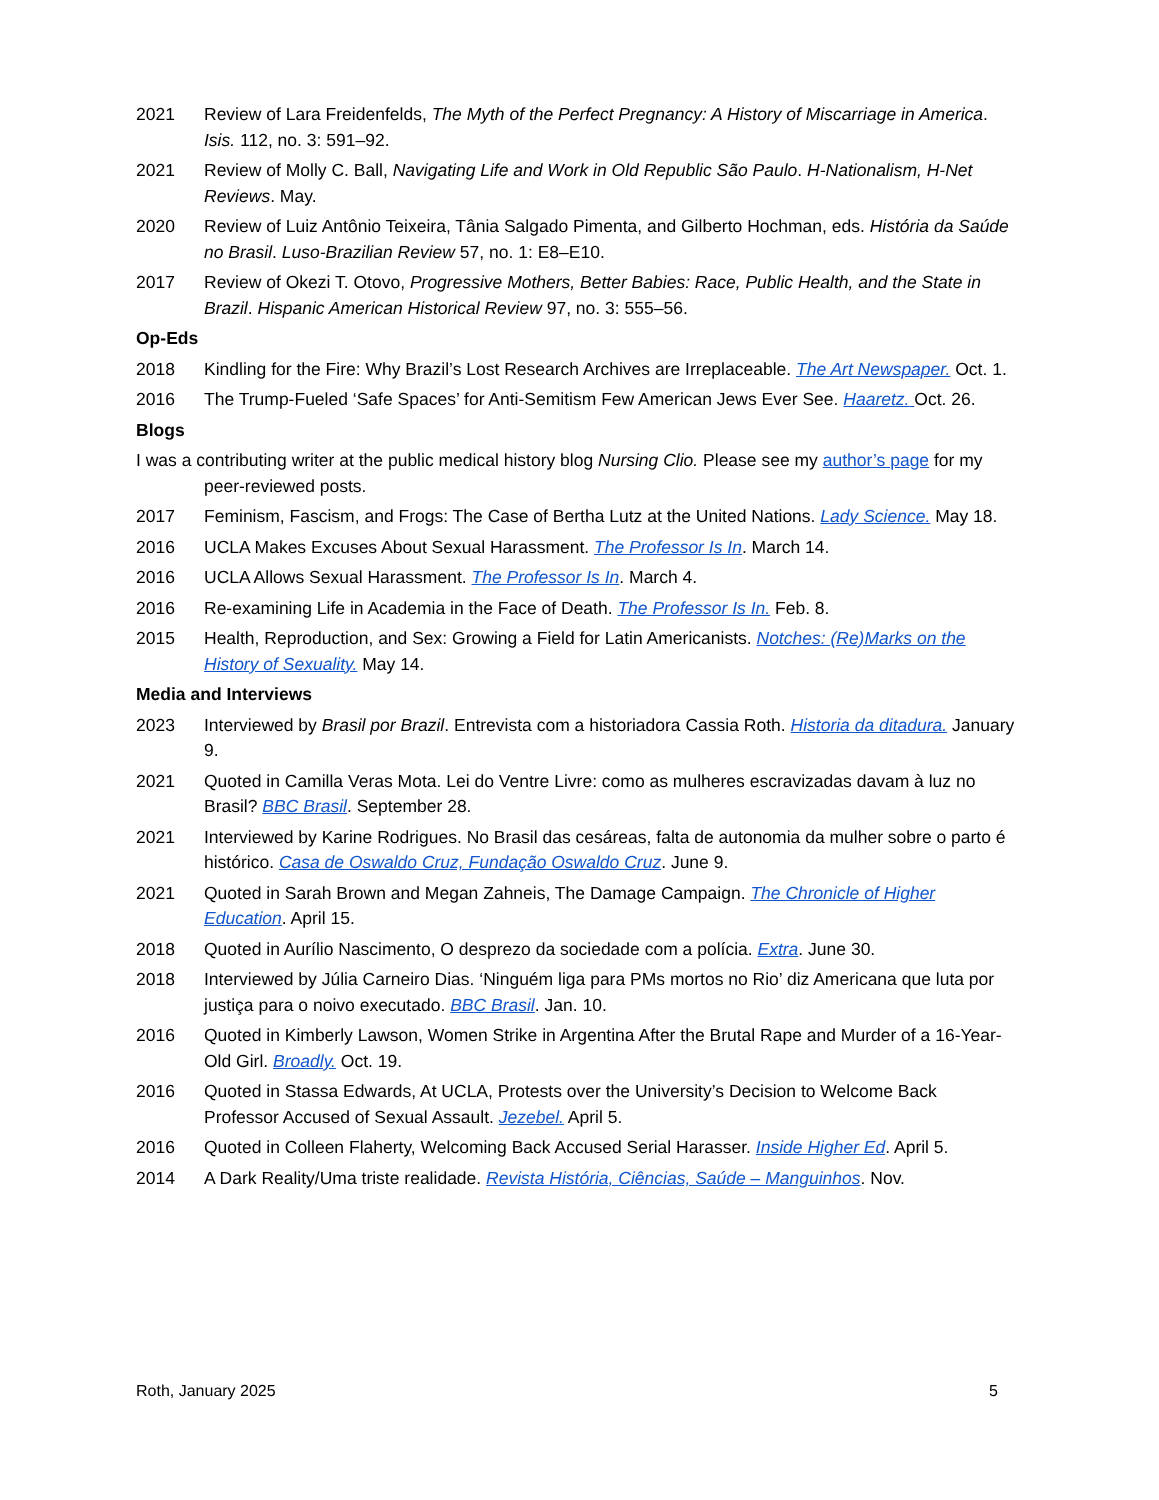2021 Review of Lara Freidenfelds, The Myth of the Perfect Pregnancy: A History of Miscarriage in America. Isis. 112, no. 3: 591–92.
2021 Review of Molly C. Ball, Navigating Life and Work in Old Republic São Paulo. H-Nationalism, H-Net Reviews. May.
2020 Review of Luiz Antônio Teixeira, Tânia Salgado Pimenta, and Gilberto Hochman, eds. História da Saúde no Brasil. Luso-Brazilian Review 57, no. 1: E8–E10.
2017 Review of Okezi T. Otovo, Progressive Mothers, Better Babies: Race, Public Health, and the State in Brazil. Hispanic American Historical Review 97, no. 3: 555–56.
Op-Eds
2018 Kindling for the Fire: Why Brazil’s Lost Research Archives are Irreplaceable. The Art Newspaper. Oct. 1.
2016 The Trump-Fueled ‘Safe Spaces’ for Anti-Semitism Few American Jews Ever See. Haaretz. Oct. 26.
Blogs
I was a contributing writer at the public medical history blog Nursing Clio. Please see my author’s page for my peer-reviewed posts.
2017 Feminism, Fascism, and Frogs: The Case of Bertha Lutz at the United Nations. Lady Science. May 18.
2016 UCLA Makes Excuses About Sexual Harassment. The Professor Is In. March 14.
2016 UCLA Allows Sexual Harassment. The Professor Is In. March 4.
2016 Re-examining Life in Academia in the Face of Death. The Professor Is In. Feb. 8.
2015 Health, Reproduction, and Sex: Growing a Field for Latin Americanists. Notches: (Re)Marks on the History of Sexuality. May 14.
Media and Interviews
2023 Interviewed by Brasil por Brazil. Entrevista com a historiadora Cassia Roth. Historia da ditadura. January 9.
2021 Quoted in Camilla Veras Mota. Lei do Ventre Livre: como as mulheres escravizadas davam à luz no Brasil? BBC Brasil. September 28.
2021 Interviewed by Karine Rodrigues. No Brasil das cesáreas, falta de autonomia da mulher sobre o parto é histórico. Casa de Oswaldo Cruz, Fundação Oswaldo Cruz. June 9.
2021 Quoted in Sarah Brown and Megan Zahneis, The Damage Campaign. The Chronicle of Higher Education. April 15.
2018 Quoted in Aurílio Nascimento, O desprezo da sociedade com a polícia. Extra. June 30.
2018 Interviewed by Júlia Carneiro Dias. ‘Ninguém liga para PMs mortos no Rio’ diz Americana que luta por justiça para o noivo executado. BBC Brasil. Jan. 10.
2016 Quoted in Kimberly Lawson, Women Strike in Argentina After the Brutal Rape and Murder of a 16-Year-Old Girl. Broadly. Oct. 19.
2016 Quoted in Stassa Edwards, At UCLA, Protests over the University’s Decision to Welcome Back Professor Accused of Sexual Assault. Jezebel. April 5.
2016 Quoted in Colleen Flaherty, Welcoming Back Accused Serial Harasser. Inside Higher Ed. April 5.
2014 A Dark Reality/Uma triste realidade. Revista História, Ciências, Saúde – Manguinhos. Nov.
Roth, January 2025 5